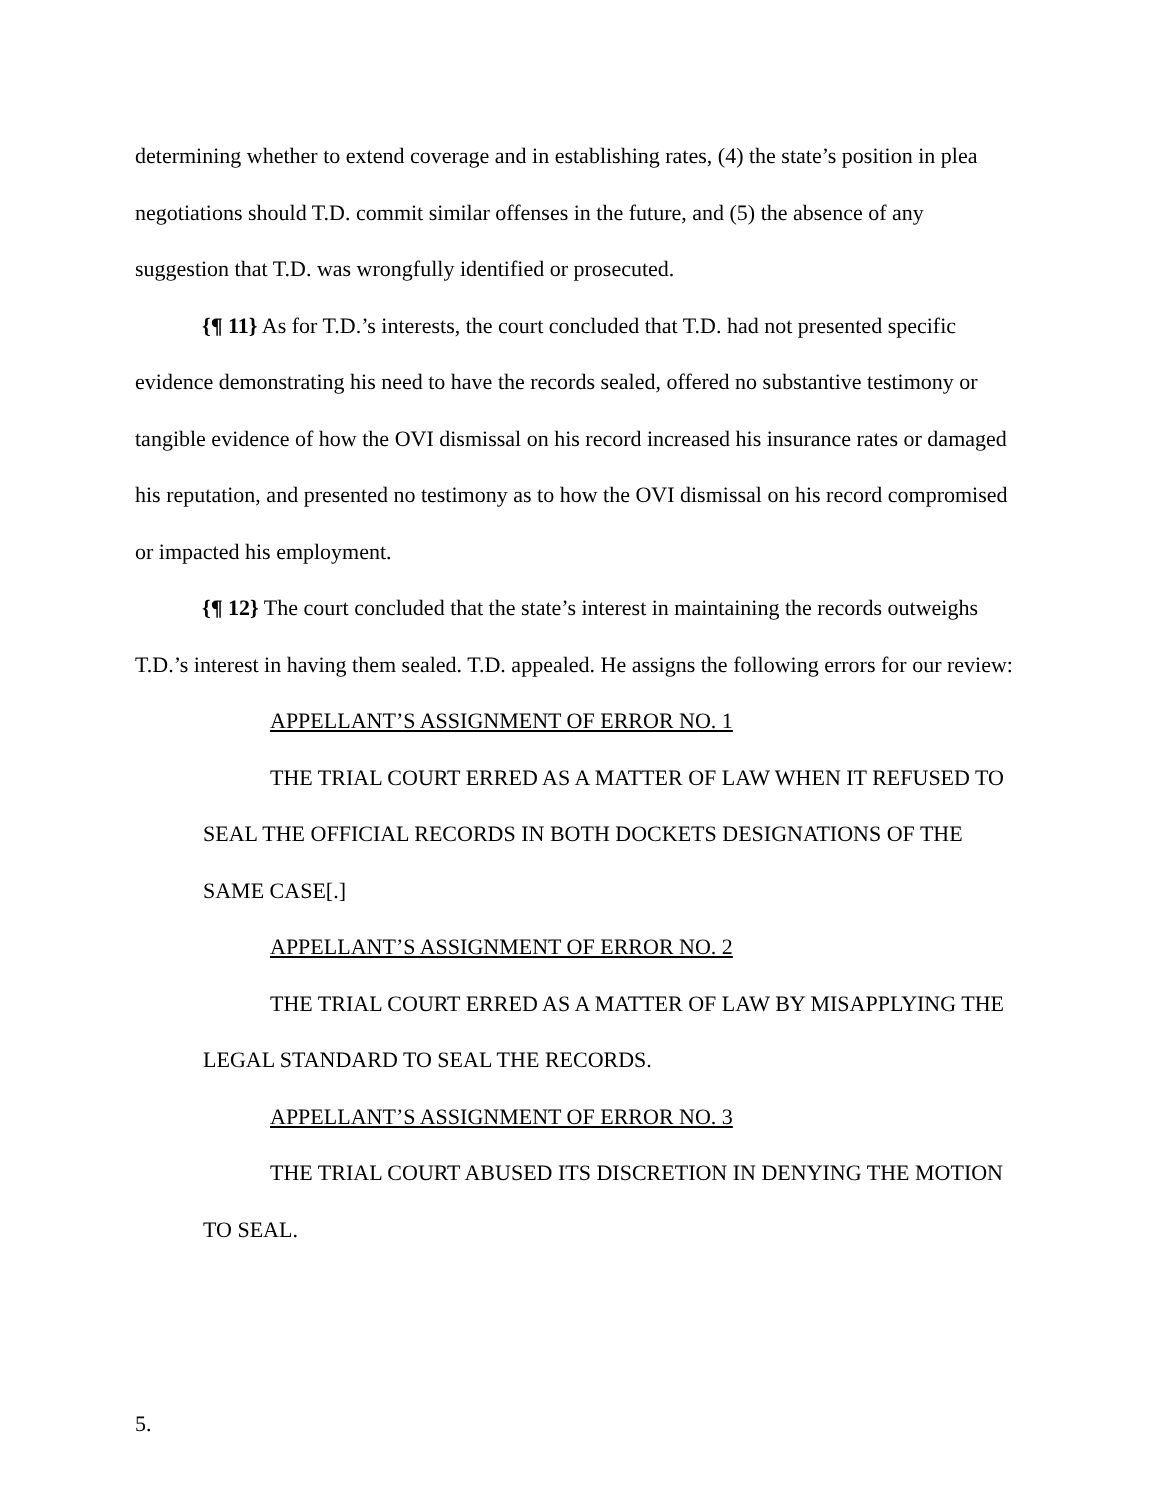determining whether to extend coverage and in establishing rates, (4) the state’s position in plea negotiations should T.D. commit similar offenses in the future, and (5) the absence of any suggestion that T.D. was wrongfully identified or prosecuted.
{¶ 11} As for T.D.’s interests, the court concluded that T.D. had not presented specific evidence demonstrating his need to have the records sealed, offered no substantive testimony or tangible evidence of how the OVI dismissal on his record increased his insurance rates or damaged his reputation, and presented no testimony as to how the OVI dismissal on his record compromised or impacted his employment.
{¶ 12} The court concluded that the state’s interest in maintaining the records outweighs T.D.’s interest in having them sealed. T.D. appealed. He assigns the following errors for our review:
APPELLANT’S ASSIGNMENT OF ERROR NO. 1
THE TRIAL COURT ERRED AS A MATTER OF LAW WHEN IT REFUSED TO SEAL THE OFFICIAL RECORDS IN BOTH DOCKETS DESIGNATIONS OF THE SAME CASE[.]
APPELLANT’S ASSIGNMENT OF ERROR NO. 2
THE TRIAL COURT ERRED AS A MATTER OF LAW BY MISAPPLYING THE LEGAL STANDARD TO SEAL THE RECORDS.
APPELLANT’S ASSIGNMENT OF ERROR NO. 3
THE TRIAL COURT ABUSED ITS DISCRETION IN DENYING THE MOTION TO SEAL.
5.